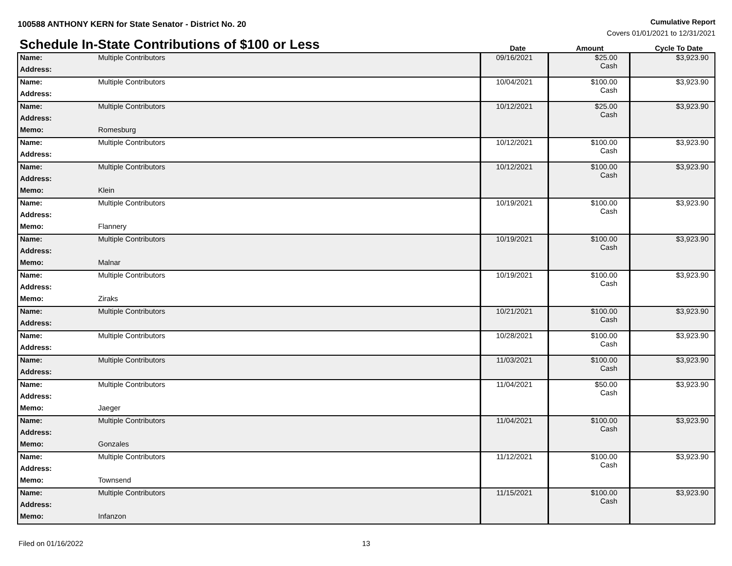100588 ANTHONY KERN for State Senator - District No. 20
Cumulative Report
Covers 01/01/2021 to 12/31/2021
Schedule In-State Contributions of $100 or Less
Date Amount Cycle To Date
| Name: | Multiple Contributors | 09/16/2021 | $25.00 Cash | $3,923.90 |
| Address: | | | | |
| Name: | Multiple Contributors | 10/04/2021 | $100.00 Cash | $3,923.90 |
| Address: | | | | |
| Name: | Multiple Contributors | 10/12/2021 | $25.00 Cash | $3,923.90 |
| Address: | | | | |
| Memo: | Romesburg | | | |
| Name: | Multiple Contributors | 10/12/2021 | $100.00 Cash | $3,923.90 |
| Address: | | | | |
| Name: | Multiple Contributors | 10/12/2021 | $100.00 Cash | $3,923.90 |
| Address: | | | | |
| Memo: | Klein | | | |
| Name: | Multiple Contributors | 10/19/2021 | $100.00 Cash | $3,923.90 |
| Address: | | | | |
| Memo: | Flannery | | | |
| Name: | Multiple Contributors | 10/19/2021 | $100.00 Cash | $3,923.90 |
| Address: | | | | |
| Memo: | Malnar | | | |
| Name: | Multiple Contributors | 10/19/2021 | $100.00 Cash | $3,923.90 |
| Address: | | | | |
| Memo: | Ziraks | | | |
| Name: | Multiple Contributors | 10/21/2021 | $100.00 Cash | $3,923.90 |
| Address: | | | | |
| Name: | Multiple Contributors | 10/28/2021 | $100.00 Cash | $3,923.90 |
| Address: | | | | |
| Name: | Multiple Contributors | 11/03/2021 | $100.00 Cash | $3,923.90 |
| Address: | | | | |
| Name: | Multiple Contributors | 11/04/2021 | $50.00 Cash | $3,923.90 |
| Address: | | | | |
| Memo: | Jaeger | | | |
| Name: | Multiple Contributors | 11/04/2021 | $100.00 Cash | $3,923.90 |
| Address: | | | | |
| Memo: | Gonzales | | | |
| Name: | Multiple Contributors | 11/12/2021 | $100.00 Cash | $3,923.90 |
| Address: | | | | |
| Memo: | Townsend | | | |
| Name: | Multiple Contributors | 11/15/2021 | $100.00 Cash | $3,923.90 |
| Address: | | | | |
| Memo: | Infanzon | | | |
Filed on 01/16/2022 13